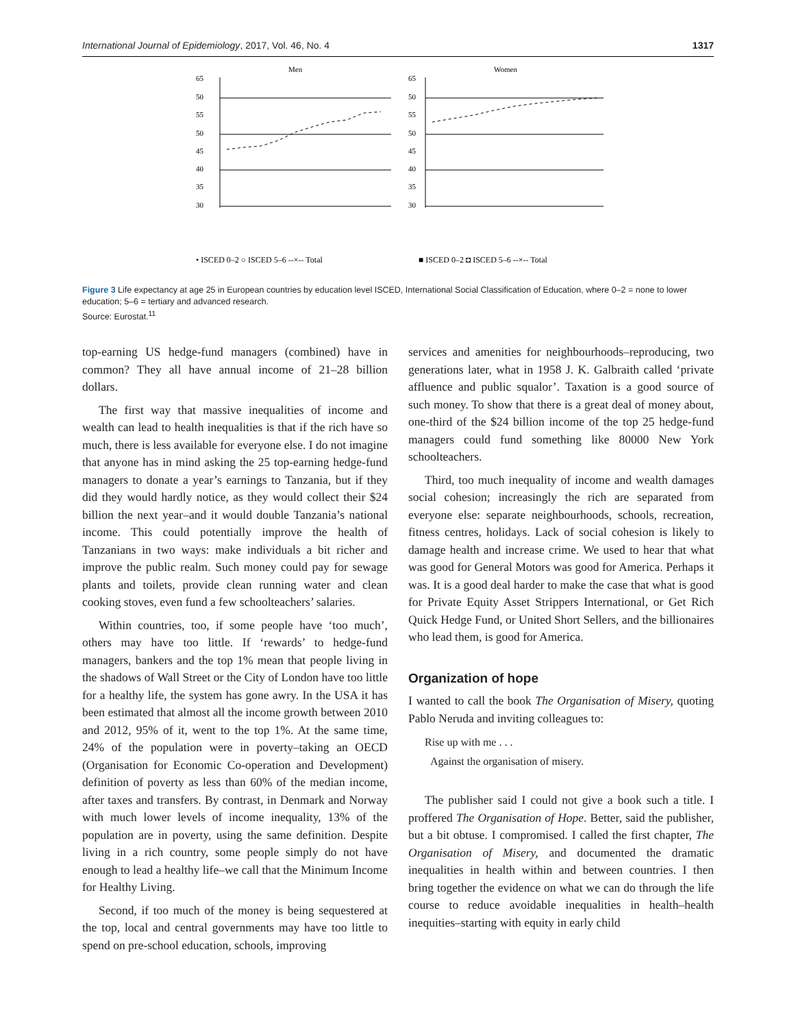International Journal of Epidemiology, 2017, Vol. 46, No. 4 1317
Men
65
50
55
50
45
40
35
30
• ISCED 0–2 ○ ISCED 5–6 --×-- Total
Women
65
50
55
50
45
40
35
30
■ ISCED 0–2 ◘ ISCED 5–6 --×-- Total
Figure 3 Life expectancy at age 25 in European countries by education level ISCED, International Social Classification of Education, where 0–2 = none to lower education; 5–6 = tertiary and advanced research.
Source: Eurostat.<sup>11</sup>
top-earning US hedge-fund managers (combined) have in common? They all have annual income of 21–28 billion dollars.
The first way that massive inequalities of income and wealth can lead to health inequalities is that if the rich have so much, there is less available for everyone else. I do not imagine that anyone has in mind asking the 25 top-earning hedge-fund managers to donate a year’s earnings to Tanzania, but if they did they would hardly notice, as they would collect their $24 billion the next year–and it would double Tanzania’s national income. This could potentially improve the health of Tanzanians in two ways: make individuals a bit richer and improve the public realm. Such money could pay for sewage plants and toilets, provide clean running water and clean cooking stoves, even fund a few schoolteachers’ salaries.
Within countries, too, if some people have ‘too much’, others may have too little. If ‘rewards’ to hedge-fund managers, bankers and the top 1% mean that people living in the shadows of Wall Street or the City of London have too little for a healthy life, the system has gone awry. In the USA it has been estimated that almost all the income growth between 2010 and 2012, 95% of it, went to the top 1%. At the same time, 24% of the population were in poverty–taking an OECD (Organisation for Economic Co-operation and Development) definition of poverty as less than 60% of the median income, after taxes and transfers. By contrast, in Denmark and Norway with much lower levels of income inequality, 13% of the population are in poverty, using the same definition. Despite living in a rich country, some people simply do not have enough to lead a healthy life–we call that the Minimum Income for Healthy Living.
Second, if too much of the money is being sequestered at the top, local and central governments may have too little to spend on pre-school education, schools, improving
services and amenities for neighbourhoods–reproducing, two generations later, what in 1958 J. K. Galbraith called ‘private affluence and public squalor’. Taxation is a good source of such money. To show that there is a great deal of money about, one-third of the $24 billion income of the top 25 hedge-fund managers could fund something like 80000 New York schoolteachers.
Third, too much inequality of income and wealth damages social cohesion; increasingly the rich are separated from everyone else: separate neighbourhoods, schools, recreation, fitness centres, holidays. Lack of social cohesion is likely to damage health and increase crime. We used to hear that what was good for General Motors was good for America. Perhaps it was. It is a good deal harder to make the case that what is good for Private Equity Asset Strippers International, or Get Rich Quick Hedge Fund, or United Short Sellers, and the billionaires who lead them, is good for America.
Organization of hope
I wanted to call the book The Organisation of Misery, quoting Pablo Neruda and inviting colleagues to:
Rise up with me . . .
Against the organisation of misery.
The publisher said I could not give a book such a title. I proffered The Organisation of Hope. Better, said the publisher, but a bit obtuse. I compromised. I called the first chapter, The Organisation of Misery, and documented the dramatic inequalities in health within and between countries. I then bring together the evidence on what we can do through the life course to reduce avoidable inequalities in health–health inequities–starting with equity in early child